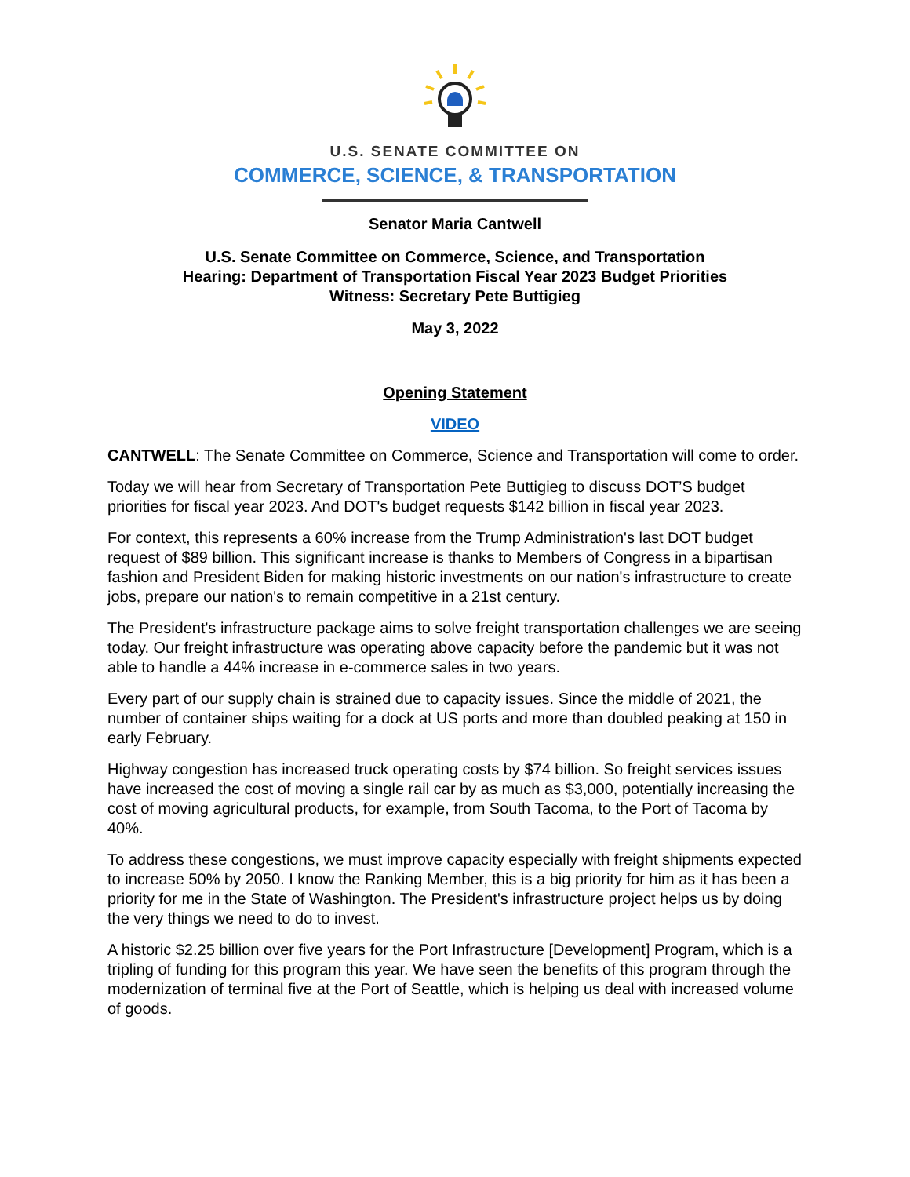U.S. SENATE COMMITTEE ON
COMMERCE, SCIENCE, & TRANSPORTATION
Senator Maria Cantwell
U.S. Senate Committee on Commerce, Science, and Transportation
Hearing: Department of Transportation Fiscal Year 2023 Budget Priorities
Witness: Secretary Pete Buttigieg
May 3, 2022
Opening Statement
VIDEO
CANTWELL: The Senate Committee on Commerce, Science and Transportation will come to order.
Today we will hear from Secretary of Transportation Pete Buttigieg to discuss DOT’S budget priorities for fiscal year 2023. And DOT's budget requests $142 billion in fiscal year 2023.
For context, this represents a 60% increase from the Trump Administration's last DOT budget request of $89 billion. This significant increase is thanks to Members of Congress in a bipartisan fashion and President Biden for making historic investments on our nation's infrastructure to create jobs, prepare our nation's to remain competitive in a 21st century.
The President's infrastructure package aims to solve freight transportation challenges we are seeing today. Our freight infrastructure was operating above capacity before the pandemic but it was not able to handle a 44% increase in e-commerce sales in two years.
Every part of our supply chain is strained due to capacity issues. Since the middle of 2021, the number of container ships waiting for a dock at US ports and more than doubled peaking at 150 in early February.
Highway congestion has increased truck operating costs by $74 billion. So freight services issues have increased the cost of moving a single rail car by as much as $3,000, potentially increasing the cost of moving agricultural products, for example, from South Tacoma, to the Port of Tacoma by 40%.
To address these congestions, we must improve capacity especially with freight shipments expected to increase 50% by 2050. I know the Ranking Member, this is a big priority for him as it has been a priority for me in the State of Washington. The President's infrastructure project helps us by doing the very things we need to do to invest.
A historic $2.25 billion over five years for the Port Infrastructure [Development] Program, which is a tripling of funding for this program this year. We have seen the benefits of this program through the modernization of terminal five at the Port of Seattle, which is helping us deal with increased volume of goods.